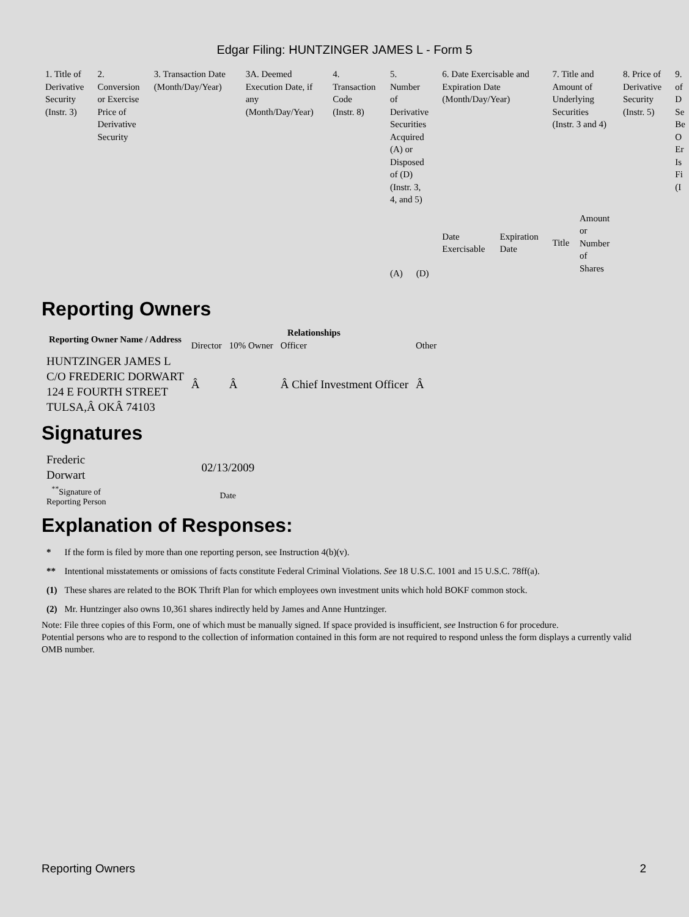Edgar Filing: HUNTZINGER JAMES L - Form 5
| 1. Title of Derivative Security (Instr. 3) | 2. Conversion or Exercise Price of Derivative Security | 3. Transaction Date (Month/Day/Year) | 3A. Deemed Execution Date, if any (Month/Day/Year) | 4. Transaction Code (Instr. 8) | 5. Number of Derivative Securities Acquired (A) or Disposed of (D) (Instr. 3, 4, and 5) | | 6. Date Exercisable and Expiration Date (Month/Day/Year) | | 7. Title and Amount of Underlying Securities (Instr. 3 and 4) | | 8. Price of Derivative Security (Instr. 5) | 9. of D Se Be O Er Is Fi (I |
| --- | --- | --- | --- | --- | --- | --- | --- | --- | --- | --- | --- | --- |
| | | | | | (A) | (D) | Date Exercisable | Expiration Date | Title | Amount or Number of Shares | | |
Reporting Owners
| Reporting Owner Name / Address | Relationships | | | |
| --- | --- | --- | --- | --- |
| | Director | 10% Owner | Officer | Other |
| HUNTZINGER JAMES L C/O FREDERIC DORWART 124 E FOURTH STREET TULSA,Â OKÂ 74103 | Â | Â | Â Chief Investment Officer | Â |
Signatures
| Frederic Dorwart | 02/13/2009 |
| <sup>**</sup> Signature of Reporting Person | Date |
Explanation of Responses:
| * | If the form is filed by more than one reporting person, see Instruction 4(b)(v). |
| ** | Intentional misstatements or omissions of facts constitute Federal Criminal Violations. See 18 U.S.C. 1001 and 15 U.S.C. 78ff(a). |
| (1) | These shares are related to the BOK Thrift Plan for which employees own investment units which hold BOKF common stock. |
| (2) | Mr. Huntzinger also owns 10,361 shares indirectly held by James and Anne Huntzinger. |
Note: File three copies of this Form, one of which must be manually signed. If space provided is insufficient, see Instruction 6 for procedure.
Potential persons who are to respond to the collection of information contained in this form are not required to respond unless the form displays a currently valid OMB number.
Reporting Owners 2